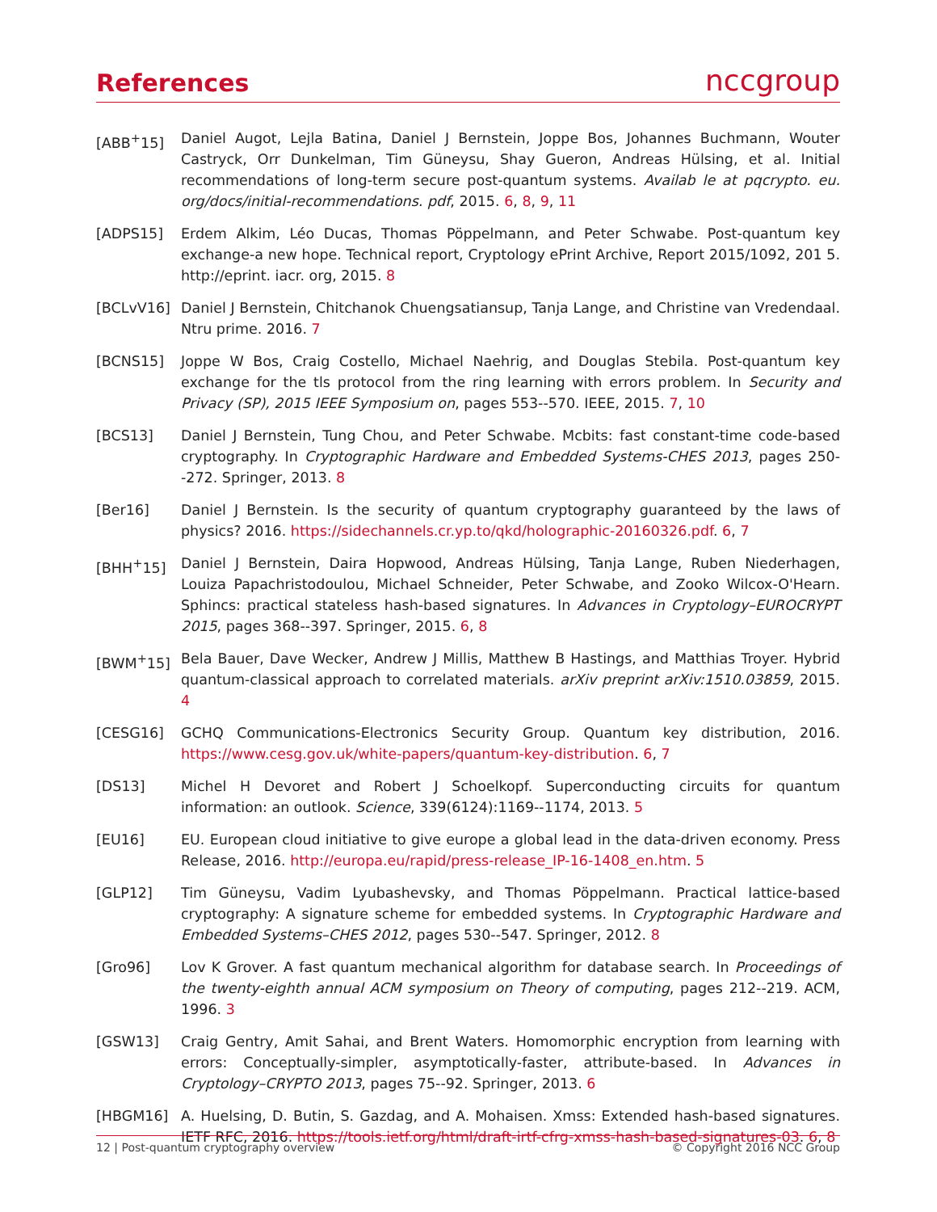References
nccgroup
[ABB<sup>+</sup>15] Daniel Augot, Lejla Batina, Daniel J Bernstein, Joppe Bos, Johannes Buchmann, Wouter Castryck, Orr Dunkelman, Tim Güneysu, Shay Gueron, Andreas Hülsing, et al. Initial recommendations of long-term secure post-quantum systems. Availab le at pqcrypto. eu. org/docs/initial-recommendations. pdf, 2015. 6, 8, 9, 11
[ADPS15] Erdem Alkim, Léo Ducas, Thomas Pöppelmann, and Peter Schwabe. Post-quantum key exchange-a new hope. Technical report, Cryptology ePrint Archive, Report 2015/1092, 201 5. http://eprint. iacr. org, 2015. 8
[BCLvV16] Daniel J Bernstein, Chitchanok Chuengsatiansup, Tanja Lange, and Christine van Vredendaal. Ntru prime. 2016. 7
[BCNS15] Joppe W Bos, Craig Costello, Michael Naehrig, and Douglas Stebila. Post-quantum key exchange for the tls protocol from the ring learning with errors problem. In Security and Privacy (SP), 2015 IEEE Symposium on, pages 553--570. IEEE, 2015. 7, 10
[BCS13] Daniel J Bernstein, Tung Chou, and Peter Schwabe. Mcbits: fast constant-time code-based cryptography. In Cryptographic Hardware and Embedded Systems-CHES 2013, pages 250--272. Springer, 2013. 8
[Ber16] Daniel J Bernstein. Is the security of quantum cryptography guaranteed by the laws of physics? 2016. https://sidechannels.cr.yp.to/qkd/holographic-20160326.pdf. 6, 7
[BHH<sup>+</sup>15] Daniel J Bernstein, Daira Hopwood, Andreas Hülsing, Tanja Lange, Ruben Niederhagen, Louiza Papachristodoulou, Michael Schneider, Peter Schwabe, and Zooko Wilcox-O'Hearn. Sphincs: practical stateless hash-based signatures. In Advances in Cryptology–EUROCRYPT 2015, pages 368--397. Springer, 2015. 6, 8
[BWM<sup>+</sup>15] Bela Bauer, Dave Wecker, Andrew J Millis, Matthew B Hastings, and Matthias Troyer. Hybrid quantum-classical approach to correlated materials. arXiv preprint arXiv:1510.03859, 2015. 4
[CESG16] GCHQ Communications-Electronics Security Group. Quantum key distribution, 2016. https://www.cesg.gov.uk/white-papers/quantum-key-distribution. 6, 7
[DS13] Michel H Devoret and Robert J Schoelkopf. Superconducting circuits for quantum information: an outlook. Science, 339(6124):1169--1174, 2013. 5
[EU16] EU. European cloud initiative to give europe a global lead in the data-driven economy. Press Release, 2016. http://europa.eu/rapid/press-release_IP-16-1408_en.htm. 5
[GLP12] Tim Güneysu, Vadim Lyubashevsky, and Thomas Pöppelmann. Practical lattice-based cryptography: A signature scheme for embedded systems. In Cryptographic Hardware and Embedded Systems–CHES 2012, pages 530--547. Springer, 2012. 8
[Gro96] Lov K Grover. A fast quantum mechanical algorithm for database search. In Proceedings of the twenty-eighth annual ACM symposium on Theory of computing, pages 212--219. ACM, 1996. 3
[GSW13] Craig Gentry, Amit Sahai, and Brent Waters. Homomorphic encryption from learning with errors: Conceptually-simpler, asymptotically-faster, attribute-based. In Advances in Cryptology–CRYPTO 2013, pages 75--92. Springer, 2013. 6
[HBGM16] A. Huelsing, D. Butin, S. Gazdag, and A. Mohaisen. Xmss: Extended hash-based signatures. IETF RFC, 2016. https://tools.ietf.org/html/draft-irtf-cfrg-xmss-hash-based-signatures-03. 6, 8
12 | Post-quantum cryptography overview © Copyright 2016 NCC Group